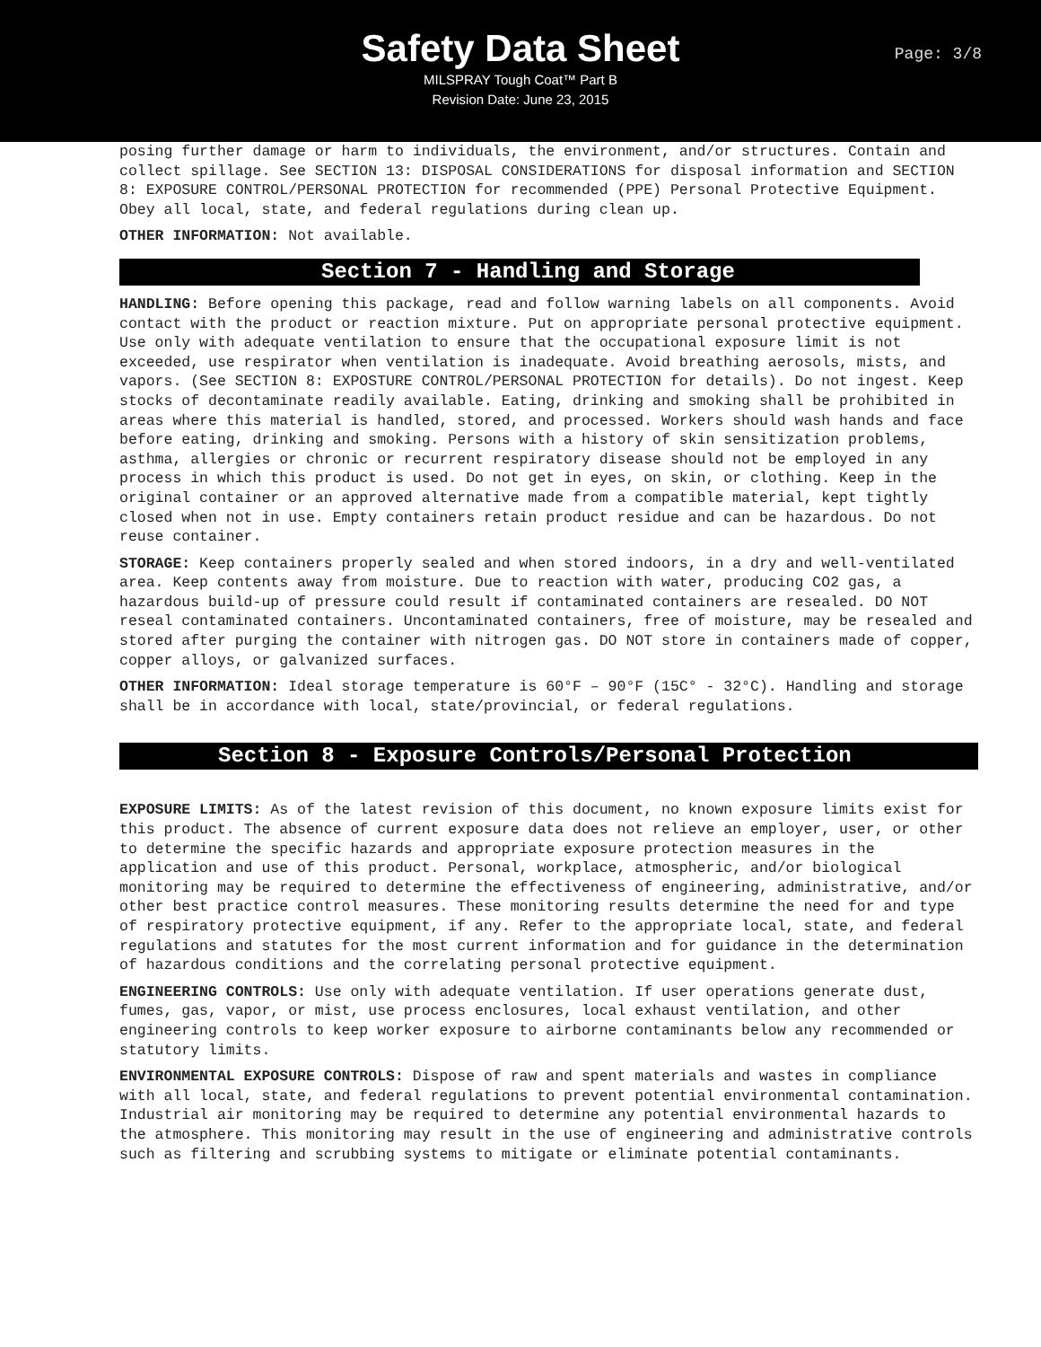Safety Data Sheet
MILSPRAY Tough Coat™ Part B
Revision Date: June 23, 2015
Page: 3/8
posing further damage or harm to individuals, the environment, and/or structures. Contain and collect spillage. See SECTION 13: DISPOSAL CONSIDERATIONS for disposal information and SECTION 8: EXPOSURE CONTROL/PERSONAL PROTECTION for recommended (PPE) Personal Protective Equipment. Obey all local, state, and federal regulations during clean up.
OTHER INFORMATION: Not available.
Section 7 - Handling and Storage
HANDLING: Before opening this package, read and follow warning labels on all components. Avoid contact with the product or reaction mixture. Put on appropriate personal protective equipment. Use only with adequate ventilation to ensure that the occupational exposure limit is not exceeded, use respirator when ventilation is inadequate. Avoid breathing aerosols, mists, and vapors. (See SECTION 8: EXPOSTURE CONTROL/PERSONAL PROTECTION for details). Do not ingest. Keep stocks of decontaminate readily available. Eating, drinking and smoking shall be prohibited in areas where this material is handled, stored, and processed. Workers should wash hands and face before eating, drinking and smoking. Persons with a history of skin sensitization problems, asthma, allergies or chronic or recurrent respiratory disease should not be employed in any process in which this product is used. Do not get in eyes, on skin, or clothing. Keep in the original container or an approved alternative made from a compatible material, kept tightly closed when not in use. Empty containers retain product residue and can be hazardous. Do not reuse container.
STORAGE: Keep containers properly sealed and when stored indoors, in a dry and well-ventilated area. Keep contents away from moisture. Due to reaction with water, producing CO2 gas, a hazardous build-up of pressure could result if contaminated containers are resealed. DO NOT reseal contaminated containers. Uncontaminated containers, free of moisture, may be resealed and stored after purging the container with nitrogen gas. DO NOT store in containers made of copper, copper alloys, or galvanized surfaces.
OTHER INFORMATION: Ideal storage temperature is 60°F – 90°F (15C° - 32°C). Handling and storage shall be in accordance with local, state/provincial, or federal regulations.
Section 8 - Exposure Controls/Personal Protection
EXPOSURE LIMITS: As of the latest revision of this document, no known exposure limits exist for this product. The absence of current exposure data does not relieve an employer, user, or other to determine the specific hazards and appropriate exposure protection measures in the application and use of this product. Personal, workplace, atmospheric, and/or biological monitoring may be required to determine the effectiveness of engineering, administrative, and/or other best practice control measures. These monitoring results determine the need for and type of respiratory protective equipment, if any. Refer to the appropriate local, state, and federal regulations and statutes for the most current information and for guidance in the determination of hazardous conditions and the correlating personal protective equipment.
ENGINEERING CONTROLS: Use only with adequate ventilation. If user operations generate dust, fumes, gas, vapor, or mist, use process enclosures, local exhaust ventilation, and other engineering controls to keep worker exposure to airborne contaminants below any recommended or statutory limits.
ENVIRONMENTAL EXPOSURE CONTROLS: Dispose of raw and spent materials and wastes in compliance with all local, state, and federal regulations to prevent potential environmental contamination. Industrial air monitoring may be required to determine any potential environmental hazards to the atmosphere. This monitoring may result in the use of engineering and administrative controls such as filtering and scrubbing systems to mitigate or eliminate potential contaminants.